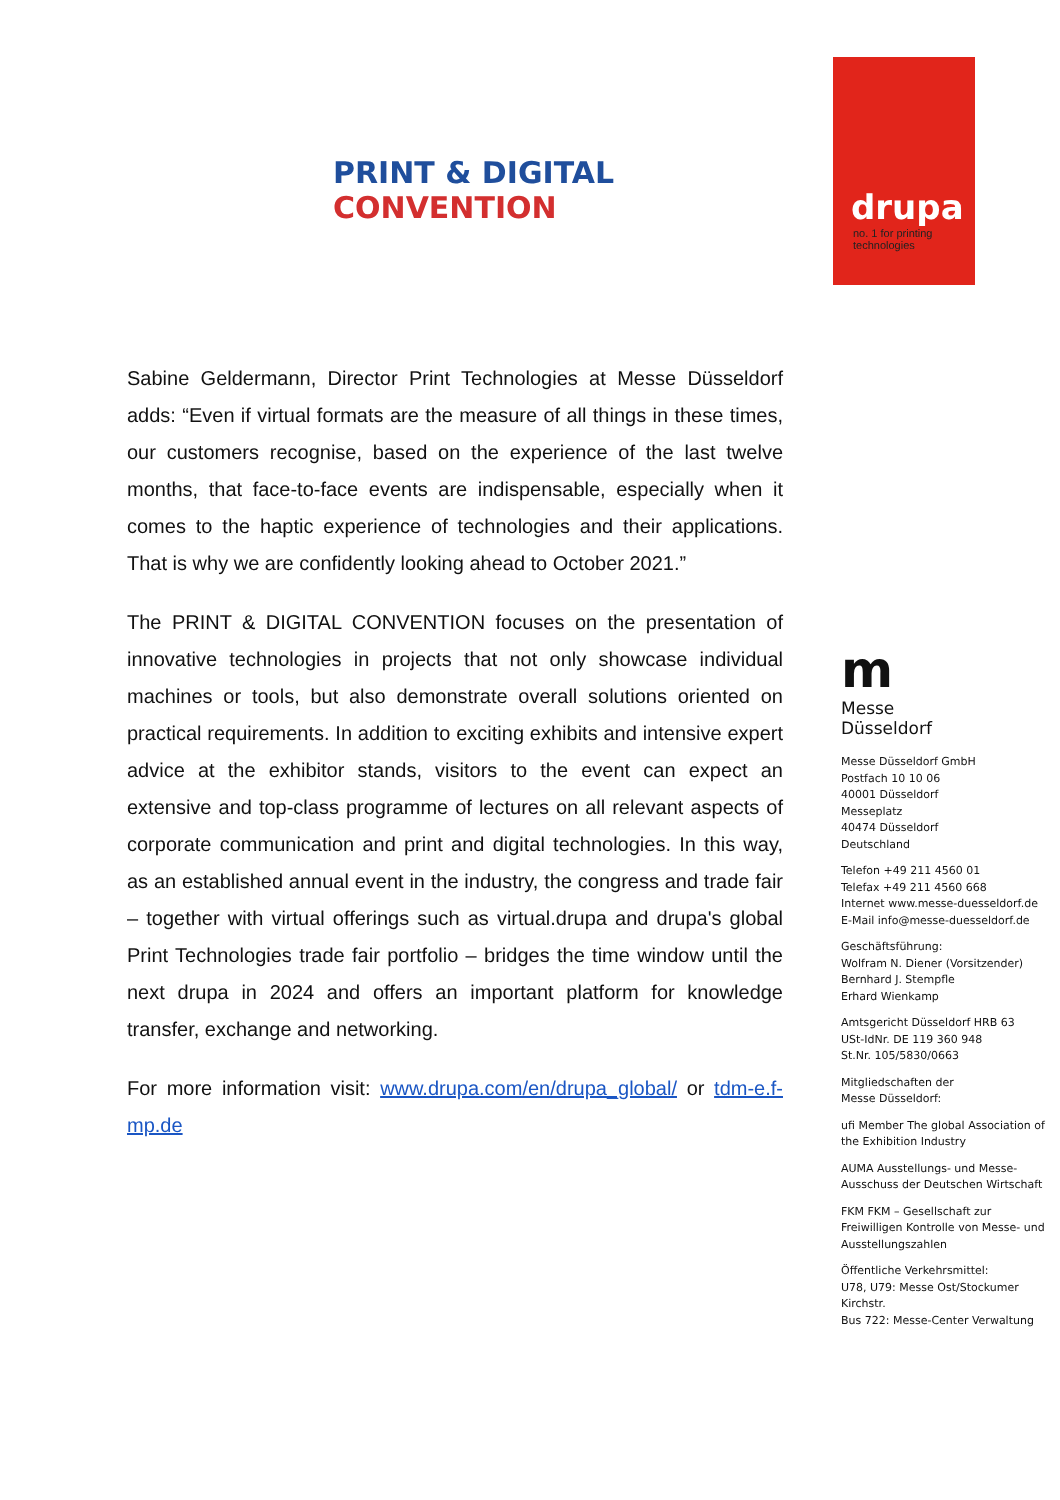PRINT & DIGITAL CONVENTION
drupa
no. 1 for printing
technologies
Sabine Geldermann, Director Print Technologies at Messe Düsseldorf adds: “Even if virtual formats are the measure of all things in these times, our customers recognise, based on the experience of the last twelve months, that face-to-face events are indispensable, especially when it comes to the haptic experience of technologies and their applications. That is why we are confidently looking ahead to October 2021.”
The PRINT & DIGITAL CONVENTION focuses on the presentation of innovative technologies in projects that not only showcase individual machines or tools, but also demonstrate overall solutions oriented on practical requirements. In addition to exciting exhibits and intensive expert advice at the exhibitor stands, visitors to the event can expect an extensive and top-class programme of lectures on all relevant aspects of corporate communication and print and digital technologies. In this way, as an established annual event in the industry, the congress and trade fair – together with virtual offerings such as virtual.drupa and drupa's global Print Technologies trade fair portfolio – bridges the time window until the next drupa in 2024 and offers an important platform for knowledge transfer, exchange and networking.
For more information visit: www.drupa.com/en/drupa_global/ or tdm-e.f-mp.de
m
Messe
Düsseldorf
Messe Düsseldorf GmbH
Postfach 10 10 06
40001 Düsseldorf
Messeplatz
40474 Düsseldorf
Deutschland
Telefon +49 211 4560 01
Telefax +49 211 4560 668
Internet www.messe-duesseldorf.de
E-Mail info@messe-duesseldorf.de
Geschäftsführung:
Wolfram N. Diener (Vorsitzender)
Bernhard J. Stempfle
Erhard Wienkamp
Amtsgericht Düsseldorf HRB 63
USt-IdNr. DE 119 360 948
St.Nr. 105/5830/0663
Mitgliedschaften der
Messe Düsseldorf:
ufi Member The global Association of the Exhibition Industry
AUMA Ausstellungs- und Messe-Ausschuss der Deutschen Wirtschaft
FKM FKM – Gesellschaft zur Freiwilligen Kontrolle von Messe- und Ausstellungszahlen
Öffentliche Verkehrsmittel:
U78, U79: Messe Ost/Stockumer Kirchstr.
Bus 722: Messe-Center Verwaltung